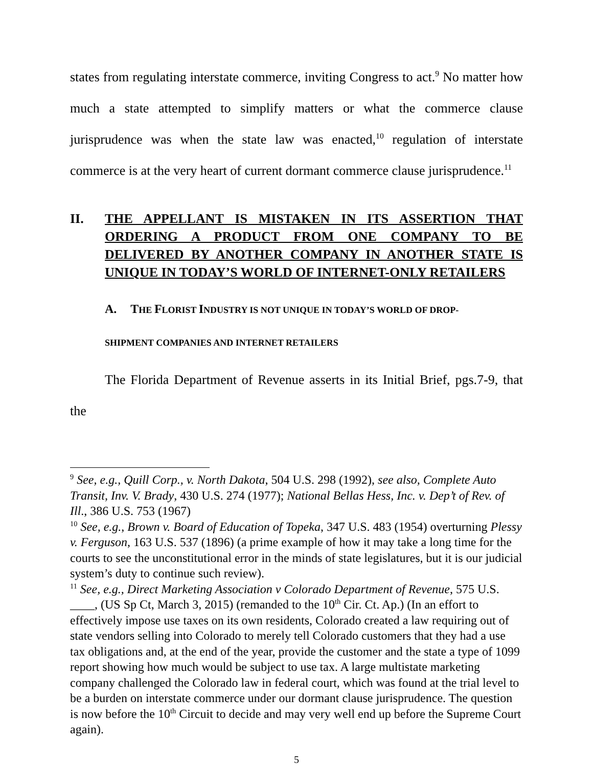states from regulating interstate commerce, inviting Congress to act.<sup>9</sup> No matter how much a state attempted to simplify matters or what the commerce clause jurisprudence was when the state law was enacted,<sup>10</sup> regulation of interstate commerce is at the very heart of current dormant commerce clause jurisprudence.<sup>11</sup>
II. THE APPELLANT IS MISTAKEN IN ITS ASSERTION THAT ORDERING A PRODUCT FROM ONE COMPANY TO BE DELIVERED BY ANOTHER COMPANY IN ANOTHER STATE IS UNIQUE IN TODAY’S WORLD OF INTERNET-ONLY RETAILERS
A. THE FLORIST INDUSTRY IS NOT UNIQUE IN TODAY’S WORLD OF DROP-
SHIPMENT COMPANIES AND INTERNET RETAILERS
The Florida Department of Revenue asserts in its Initial Brief, pgs.7-9, that the
<sup>9</sup> See, e.g., Quill Corp., v. North Dakota, 504 U.S. 298 (1992), see also, Complete Auto Transit, Inv. V. Brady, 430 U.S. 274 (1977); National Bellas Hess, Inc. v. Dep’t of Rev. of Ill., 386 U.S. 753 (1967)
<sup>10</sup> See, e.g., Brown v. Board of Education of Topeka, 347 U.S. 483 (1954) overturning Plessy v. Ferguson, 163 U.S. 537 (1896) (a prime example of how it may take a long time for the courts to see the unconstitutional error in the minds of state legislatures, but it is our judicial system’s duty to continue such review).
<sup>11</sup> See, e.g., Direct Marketing Association v Colorado Department of Revenue, 575 U.S. ____, (US Sp Ct, March 3, 2015) (remanded to the 10<sup>th</sup> Cir. Ct. Ap.) (In an effort to effectively impose use taxes on its own residents, Colorado created a law requiring out of state vendors selling into Colorado to merely tell Colorado customers that they had a use tax obligations and, at the end of the year, provide the customer and the state a type of 1099 report showing how much would be subject to use tax. A large multistate marketing company challenged the Colorado law in federal court, which was found at the trial level to be a burden on interstate commerce under our dormant clause jurisprudence. The question is now before the 10<sup>th</sup> Circuit to decide and may very well end up before the Supreme Court again).
5